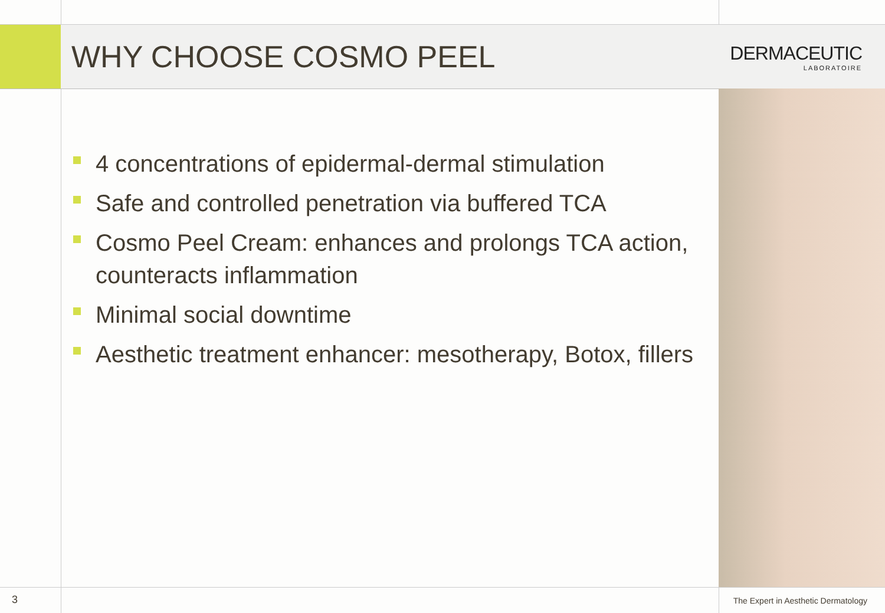WHY CHOOSE COSMO PEEL
DERMACEUTIC
LABORATOIRE
4 concentrations of epidermal-dermal stimulation
Safe and controlled penetration via buffered TCA
Cosmo Peel Cream: enhances and prolongs TCA action, counteracts inflammation
Minimal social downtime
Aesthetic treatment enhancer: mesotherapy, Botox, fillers
3 The Expert in Aesthetic Dermatology